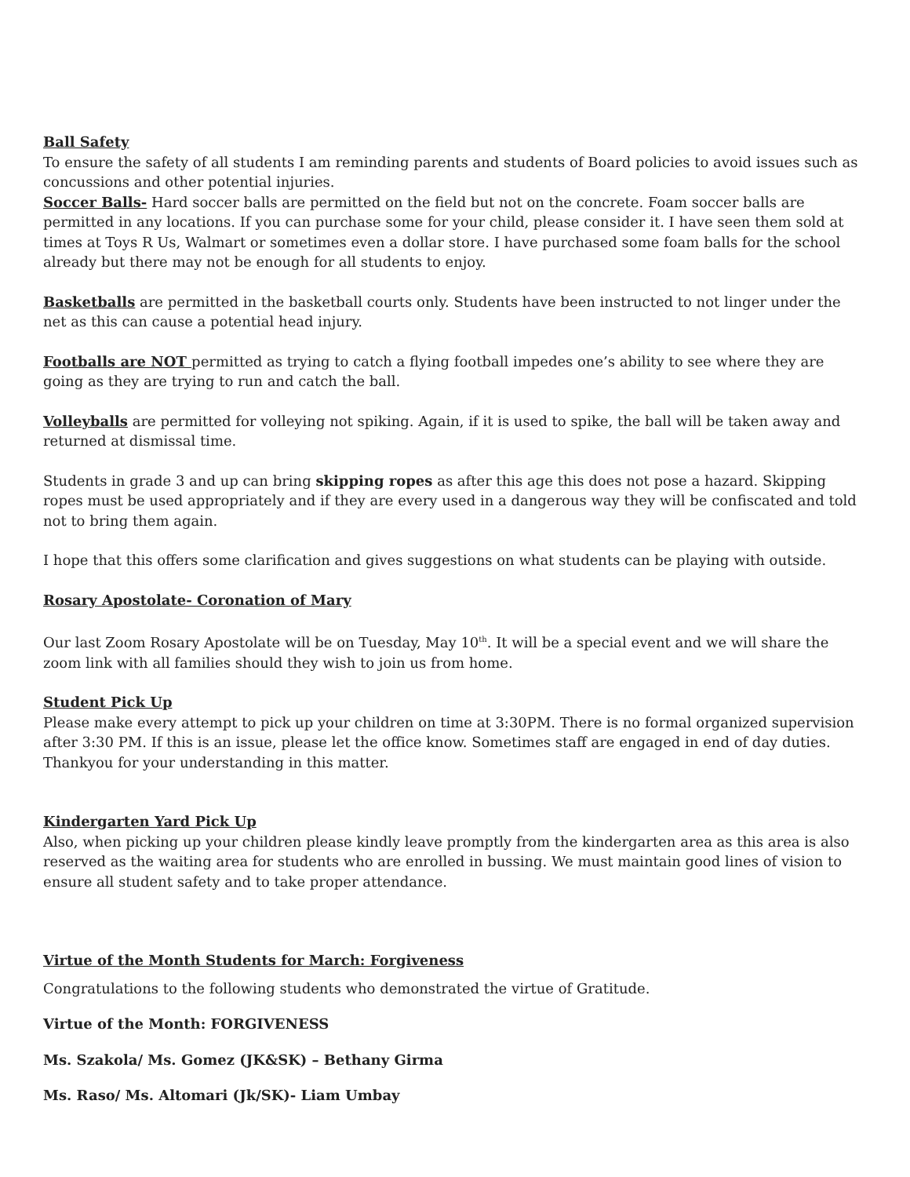Ball Safety
To ensure the safety of all students I am reminding parents and students of Board policies to avoid issues such as concussions and other potential injuries.
Soccer Balls- Hard soccer balls are permitted on the field but not on the concrete. Foam soccer balls are permitted in any locations. If you can purchase some for your child, please consider it. I have seen them sold at times at Toys R Us, Walmart or sometimes even a dollar store. I have purchased some foam balls for the school already but there may not be enough for all students to enjoy.
Basketballs are permitted in the basketball courts only. Students have been instructed to not linger under the net as this can cause a potential head injury.
Footballs are NOT permitted as trying to catch a flying football impedes one’s ability to see where they are going as they are trying to run and catch the ball.
Volleyballs are permitted for volleying not spiking. Again, if it is used to spike, the ball will be taken away and returned at dismissal time.
Students in grade 3 and up can bring skipping ropes as after this age this does not pose a hazard. Skipping ropes must be used appropriately and if they are every used in a dangerous way they will be confiscated and told not to bring them again.
I hope that this offers some clarification and gives suggestions on what students can be playing with outside.
Rosary Apostolate- Coronation of Mary
Our last Zoom Rosary Apostolate will be on Tuesday, May 10<sup>th</sup>. It will be a special event and we will share the zoom link with all families should they wish to join us from home.
Student Pick Up
Please make every attempt to pick up your children on time at 3:30PM. There is no formal organized supervision after 3:30 PM. If this is an issue, please let the office know. Sometimes staff are engaged in end of day duties. Thankyou for your understanding in this matter.
Kindergarten Yard Pick Up
Also, when picking up your children please kindly leave promptly from the kindergarten area as this area is also reserved as the waiting area for students who are enrolled in bussing. We must maintain good lines of vision to ensure all student safety and to take proper attendance.
Virtue of the Month Students for March: Forgiveness
Congratulations to the following students who demonstrated the virtue of Gratitude.
Virtue of the Month: FORGIVENESS
Ms. Szakola/ Ms. Gomez (JK&SK) – Bethany Girma
Ms. Raso/ Ms. Altomari (Jk/SK)- Liam Umbay